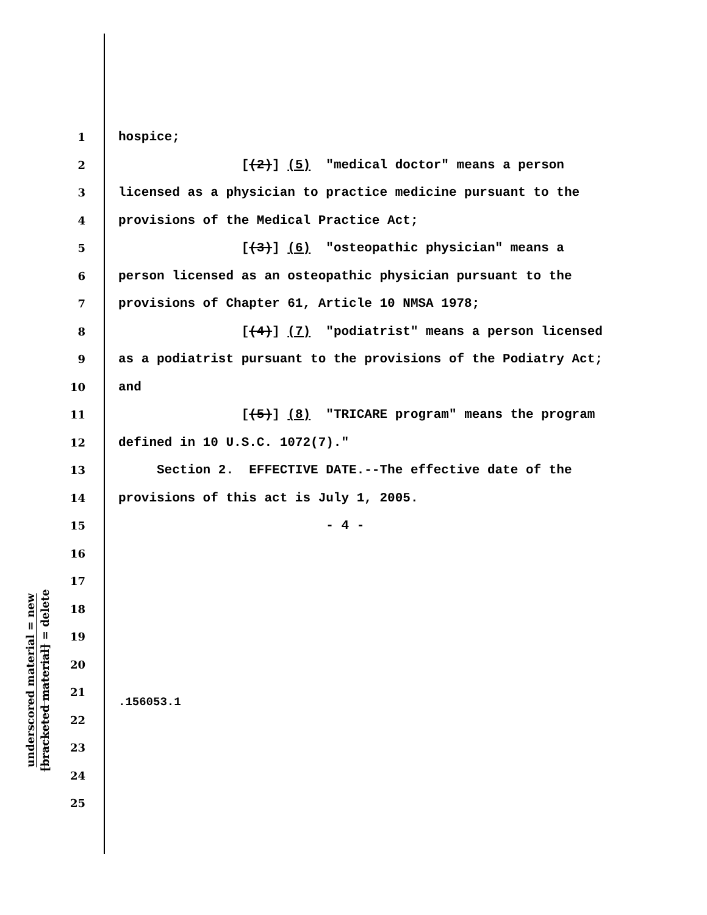underscored material = new
[bracketed material] = delete
1 hospice;
2 [(2)] (5) "medical doctor" means a person
3 licensed as a physician to practice medicine pursuant to the
4 provisions of the Medical Practice Act;
5 [(3)] (6) "osteopathic physician" means a
6 person licensed as an osteopathic physician pursuant to the
7 provisions of Chapter 61, Article 10 NMSA 1978;
8 [(4)] (7) "podiatrist" means a person licensed
9 as a podiatrist pursuant to the provisions of the Podiatry Act;
10 and
11 [(5)] (8) "TRICARE program" means the program
12 defined in 10 U.S.C. 1072(7)."
13 Section 2. EFFECTIVE DATE.--The effective date of the
14 provisions of this act is July 1, 2005.
15 - 4 -
16
17
18
19
20
21
22
23
24
25
.156053.1